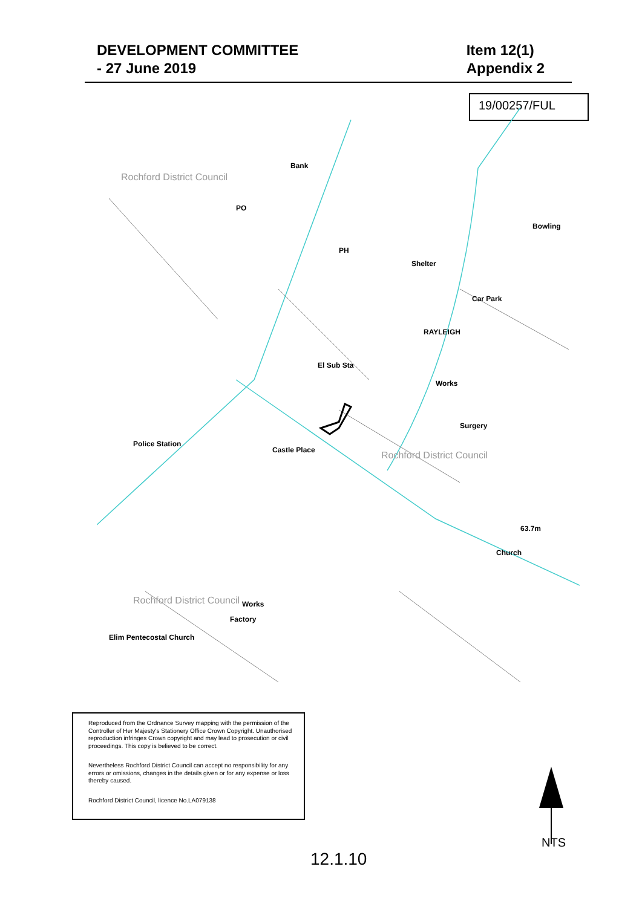DEVELOPMENT COMMITTEE
- 27 June 2019
Item 12(1)
Appendix 2
19/00257/FUL
PO
Car Park
RAYLEIGH
El Sub Sta
Works
Surgery
Police Station
Castle Place
Bowling
Shelter
Church
Elim Pentecostal Church
Factory
Works
63.7m
Bank
PH
Rochford District Council
Rochford District Council
Rochford District Council
Reproduced from the Ordnance Survey mapping with the permission of the Controller of Her Majesty's Stationery Office Crown Copyright. Unauthorised reproduction infringes Crown copyright and may lead to prosecution or civil proceedings. This copy is believed to be correct.
Nevertheless Rochford District Council can accept no responsibility for any errors or omissions, changes in the details given or for any expense or loss thereby caused.
Rochford District Council, licence No.LA079138
NTS
12.1.10